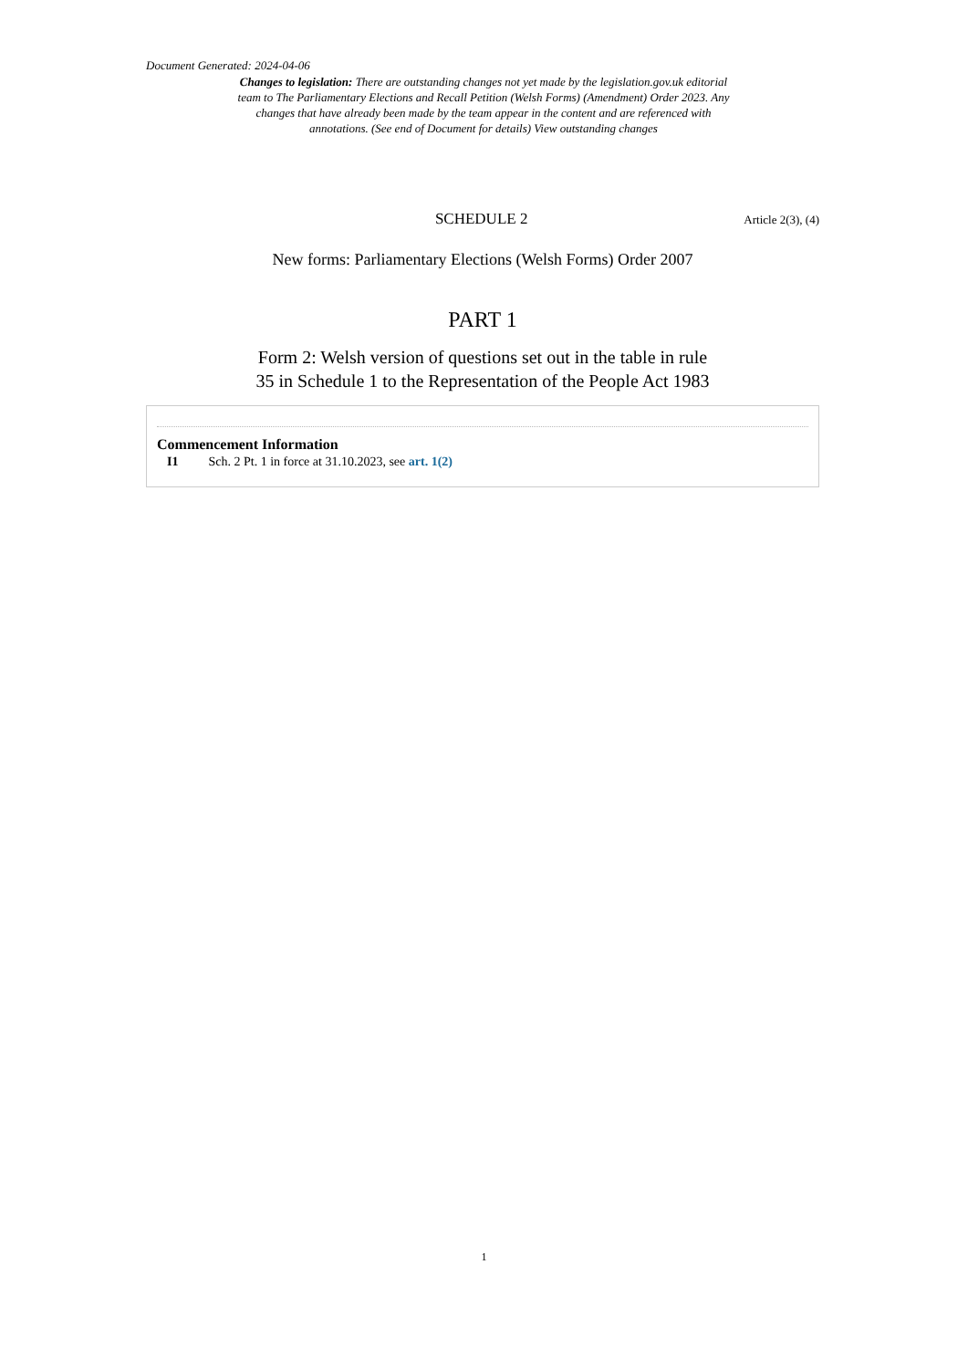Document Generated: 2024-04-06
Changes to legislation: There are outstanding changes not yet made by the legislation.gov.uk editorial team to The Parliamentary Elections and Recall Petition (Welsh Forms) (Amendment) Order 2023. Any changes that have already been made by the team appear in the content and are referenced with annotations. (See end of Document for details) View outstanding changes
SCHEDULE 2
Article 2(3), (4)
New forms: Parliamentary Elections (Welsh Forms) Order 2007
PART 1
Form 2: Welsh version of questions set out in the table in rule
35 in Schedule 1 to the Representation of the People Act 1983
Commencement Information
I1 Sch. 2 Pt. 1 in force at 31.10.2023, see art. 1(2)
1